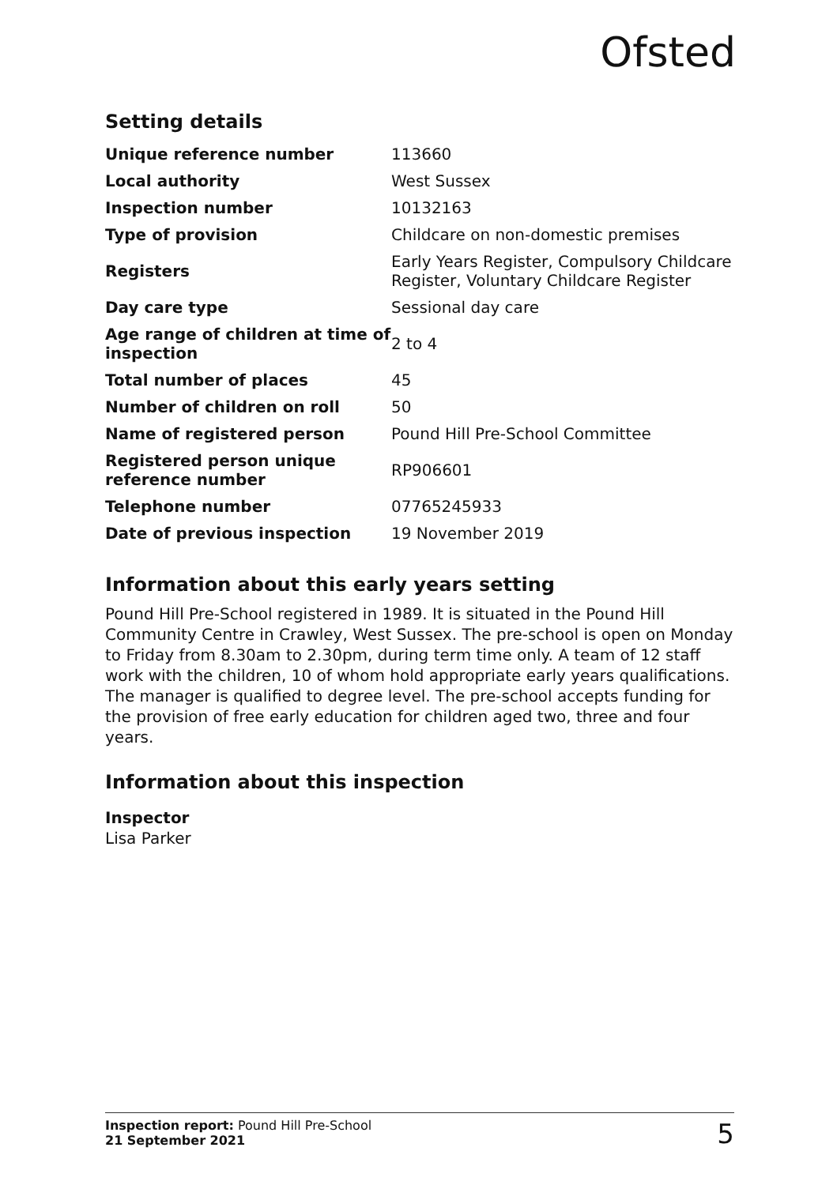Ofsted
Setting details
| Unique reference number | 113660 |
| Local authority | West Sussex |
| Inspection number | 10132163 |
| Type of provision | Childcare on non-domestic premises |
| Registers | Early Years Register, Compulsory Childcare Register, Voluntary Childcare Register |
| Day care type | Sessional day care |
| Age range of children at time of inspection | 2 to 4 |
| Total number of places | 45 |
| Number of children on roll | 50 |
| Name of registered person | Pound Hill Pre-School Committee |
| Registered person unique reference number | RP906601 |
| Telephone number | 07765245933 |
| Date of previous inspection | 19 November 2019 |
Information about this early years setting
Pound Hill Pre-School registered in 1989. It is situated in the Pound Hill Community Centre in Crawley, West Sussex. The pre-school is open on Monday to Friday from 8.30am to 2.30pm, during term time only. A team of 12 staff work with the children, 10 of whom hold appropriate early years qualifications. The manager is qualified to degree level. The pre-school accepts funding for the provision of free early education for children aged two, three and four years.
Information about this inspection
Inspector
Lisa Parker
Inspection report: Pound Hill Pre-School
21 September 2021
5